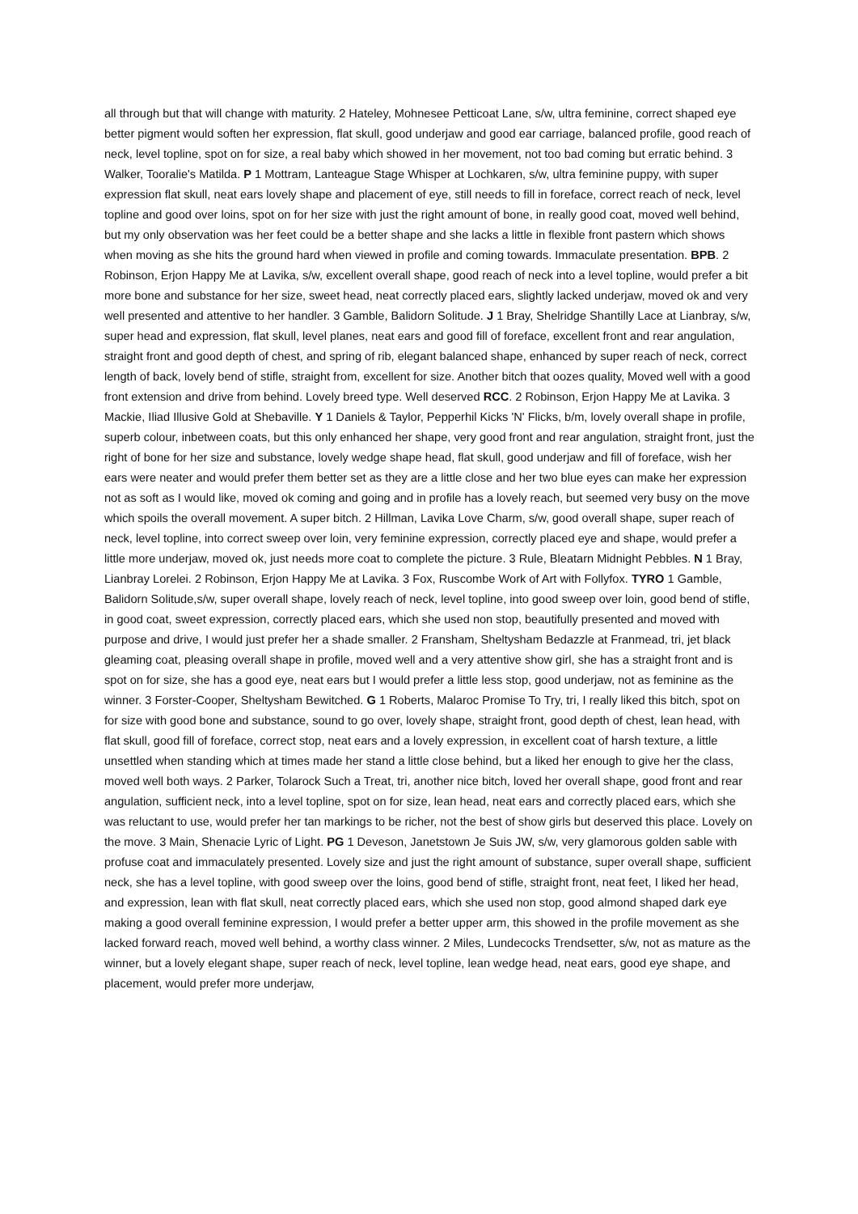all through but that will change with maturity. 2 Hateley, Mohnesee Petticoat Lane, s/w, ultra feminine, correct shaped eye better pigment would soften her expression, flat skull, good underjaw and good ear carriage, balanced profile, good reach of neck, level topline, spot on for size, a real baby which showed in her movement, not too bad coming but erratic behind. 3 Walker, Tooralie's Matilda. P 1 Mottram, Lanteague Stage Whisper at Lochkaren, s/w, ultra feminine puppy, with super expression flat skull, neat ears lovely shape and placement of eye, still needs to fill in foreface, correct reach of neck, level topline and good over loins, spot on for her size with just the right amount of bone, in really good coat, moved well behind, but my only observation was her feet could be a better shape and she lacks a little in flexible front pastern which shows when moving as she hits the ground hard when viewed in profile and coming towards. Immaculate presentation. BPB. 2 Robinson, Erjon Happy Me at Lavika, s/w, excellent overall shape, good reach of neck into a level topline, would prefer a bit more bone and substance for her size, sweet head, neat correctly placed ears, slightly lacked underjaw, moved ok and very well presented and attentive to her handler. 3 Gamble, Balidorn Solitude. J 1 Bray, Shelridge Shantilly Lace at Lianbray, s/w, super head and expression, flat skull, level planes, neat ears and good fill of foreface, excellent front and rear angulation, straight front and good depth of chest, and spring of rib, elegant balanced shape, enhanced by super reach of neck, correct length of back, lovely bend of stifle, straight from, excellent for size. Another bitch that oozes quality, Moved well with a good front extension and drive from behind. Lovely breed type. Well deserved RCC. 2 Robinson, Erjon Happy Me at Lavika. 3 Mackie, Iliad Illusive Gold at Shebaville. Y 1 Daniels & Taylor, Pepperhil Kicks 'N' Flicks, b/m, lovely overall shape in profile, superb colour, inbetween coats, but this only enhanced her shape, very good front and rear angulation, straight front, just the right of bone for her size and substance, lovely wedge shape head, flat skull, good underjaw and fill of foreface, wish her ears were neater and would prefer them better set as they are a little close and her two blue eyes can make her expression not as soft as I would like, moved ok coming and going and in profile has a lovely reach, but seemed very busy on the move which spoils the overall movement. A super bitch. 2 Hillman, Lavika Love Charm, s/w, good overall shape, super reach of neck, level topline, into correct sweep over loin, very feminine expression, correctly placed eye and shape, would prefer a little more underjaw, moved ok, just needs more coat to complete the picture. 3 Rule, Bleatarn Midnight Pebbles. N 1 Bray, Lianbray Lorelei. 2 Robinson, Erjon Happy Me at Lavika. 3 Fox, Ruscombe Work of Art with Follyfox. TYRO 1 Gamble, Balidorn Solitude,s/w, super overall shape, lovely reach of neck, level topline, into good sweep over loin, good bend of stifle, in good coat, sweet expression, correctly placed ears, which she used non stop, beautifully presented and moved with purpose and drive, I would just prefer her a shade smaller. 2 Fransham, Sheltysham Bedazzle at Franmead, tri, jet black gleaming coat, pleasing overall shape in profile, moved well and a very attentive show girl, she has a straight front and is spot on for size, she has a good eye, neat ears but I would prefer a little less stop, good underjaw, not as feminine as the winner. 3 Forster-Cooper, Sheltysham Bewitched. G 1 Roberts, Malaroc Promise To Try, tri, I really liked this bitch, spot on for size with good bone and substance, sound to go over, lovely shape, straight front, good depth of chest, lean head, with flat skull, good fill of foreface, correct stop, neat ears and a lovely expression, in excellent coat of harsh texture, a little unsettled when standing which at times made her stand a little close behind, but a liked her enough to give her the class, moved well both ways. 2 Parker, Tolarock Such a Treat, tri, another nice bitch, loved her overall shape, good front and rear angulation, sufficient neck, into a level topline, spot on for size, lean head, neat ears and correctly placed ears, which she was reluctant to use, would prefer her tan markings to be richer, not the best of show girls but deserved this place. Lovely on the move. 3 Main, Shenacie Lyric of Light. PG 1 Deveson, Janetstown Je Suis JW, s/w, very glamorous golden sable with profuse coat and immaculately presented. Lovely size and just the right amount of substance, super overall shape, sufficient neck, she has a level topline, with good sweep over the loins, good bend of stifle, straight front, neat feet, I liked her head, and expression, lean with flat skull, neat correctly placed ears, which she used non stop, good almond shaped dark eye making a good overall feminine expression, I would prefer a better upper arm, this showed in the profile movement as she lacked forward reach, moved well behind, a worthy class winner. 2 Miles, Lundecocks Trendsetter, s/w, not as mature as the winner, but a lovely elegant shape, super reach of neck, level topline, lean wedge head, neat ears, good eye shape, and placement, would prefer more underjaw,